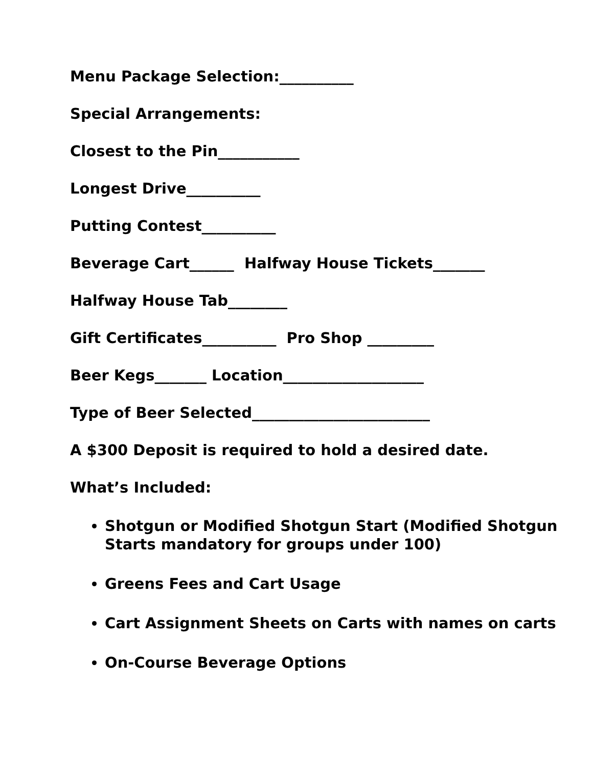Menu Package Selection:__________
Special Arrangements:
Closest to the Pin___________
Longest Drive__________
Putting Contest__________
Beverage Cart______ Halfway House Tickets_______
Halfway House Tab________
Gift Certificates__________ Pro Shop _________
Beer Kegs_______ Location___________________
Type of Beer Selected________________________
A $300 Deposit is required to hold a desired date.
What’s Included:
Shotgun or Modified Shotgun Start (Modified Shotgun Starts mandatory for groups under 100)
Greens Fees and Cart Usage
Cart Assignment Sheets on Carts with names on carts
On-Course Beverage Options